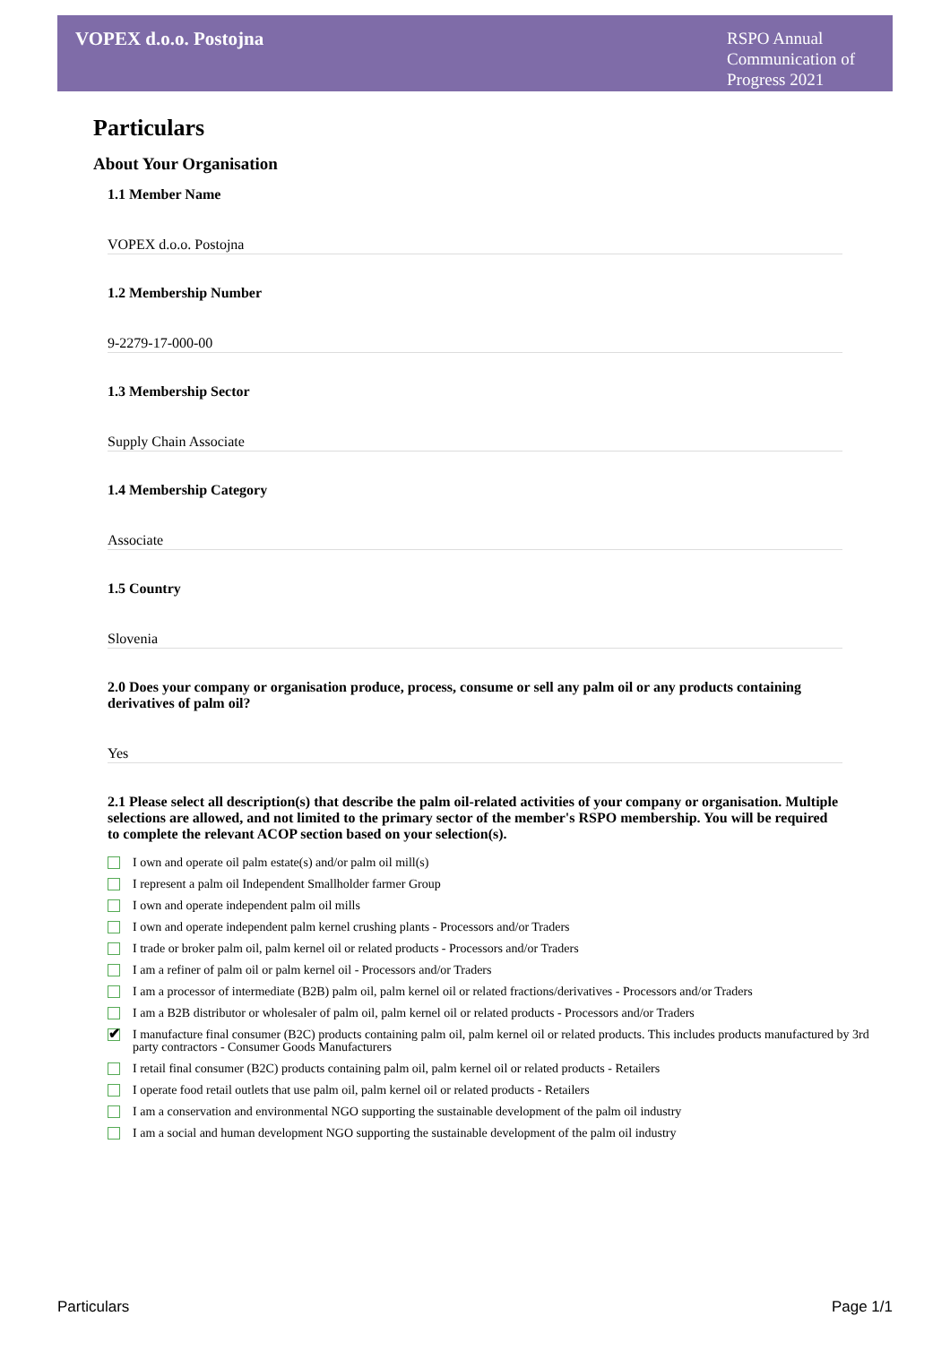VOPEX d.o.o. Postojna
RSPO Annual Communication of Progress 2021
Particulars
About Your Organisation
1.1 Member Name
VOPEX d.o.o. Postojna
1.2 Membership Number
9-2279-17-000-00
1.3 Membership Sector
Supply Chain Associate
1.4 Membership Category
Associate
1.5 Country
Slovenia
2.0 Does your company or organisation produce, process, consume or sell any palm oil or any products containing derivatives of palm oil?
Yes
2.1 Please select all description(s) that describe the palm oil-related activities of your company or organisation. Multiple selections are allowed, and not limited to the primary sector of the member's RSPO membership. You will be required to complete the relevant ACOP section based on your selection(s).
I own and operate oil palm estate(s) and/or palm oil mill(s)
I represent a palm oil Independent Smallholder farmer Group
I own and operate independent palm oil mills
I own and operate independent palm kernel crushing plants - Processors and/or Traders
I trade or broker palm oil, palm kernel oil or related products - Processors and/or Traders
I am a refiner of palm oil or palm kernel oil - Processors and/or Traders
I am a processor of intermediate (B2B) palm oil, palm kernel oil or related fractions/derivatives - Processors and/or Traders
I am a B2B distributor or wholesaler of palm oil, palm kernel oil or related products - Processors and/or Traders
✔ I manufacture final consumer (B2C) products containing palm oil, palm kernel oil or related products. This includes products manufactured by 3rd party contractors - Consumer Goods Manufacturers
I retail final consumer (B2C) products containing palm oil, palm kernel oil or related products - Retailers
I operate food retail outlets that use palm oil, palm kernel oil or related products - Retailers
I am a conservation and environmental NGO supporting the sustainable development of the palm oil industry
I am a social and human development NGO supporting the sustainable development of the palm oil industry
Particulars Page 1/1